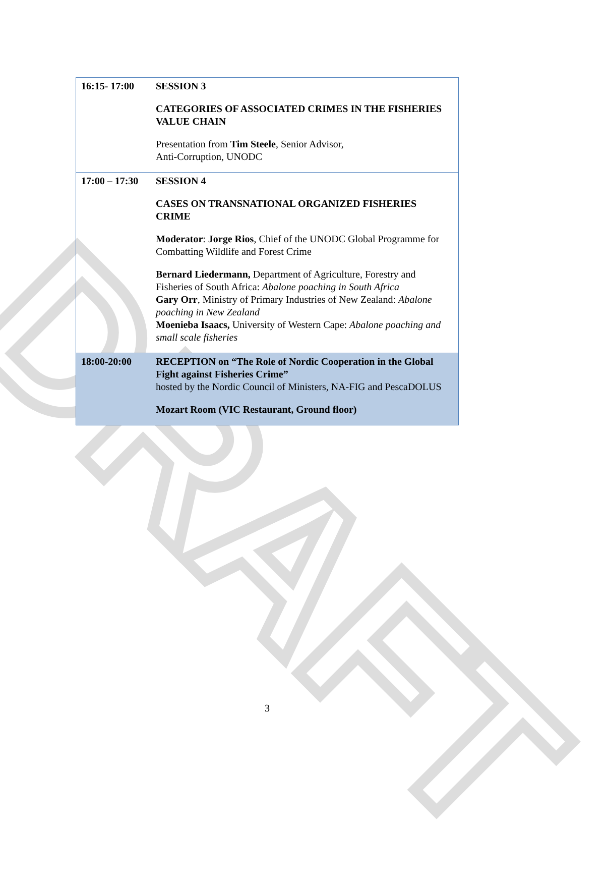DRAFT
| 16:15- 17:00 | SESSION 3 CATEGORIES OF ASSOCIATED CRIMES IN THE FISHERIES VALUE CHAIN Presentation from Tim Steele , Senior Advisor, Anti-Corruption, UNODC |
| 17:00 – 17:30 | SESSION 4 CASES ON TRANSNATIONAL ORGANIZED FISHERIES CRIME Moderator : Jorge Rios , Chief of the UNODC Global Programme for Combatting Wildlife and Forest Crime Bernard Liedermann, Department of Agriculture, Forestry and Fisheries of South Africa: Abalone poaching in South Africa Gary Orr , Ministry of Primary Industries of New Zealand: Abalone poaching in New Zealand Moenieba Isaacs, University of Western Cape: Abalone poaching and small scale fisheries |
| 18:00-20:00 | RECEPTION on “The Role of Nordic Cooperation in the Global Fight against Fisheries Crime” hosted by the Nordic Council of Ministers, NA-FIG and PescaDOLUS Mozart Room (VIC Restaurant, Ground floor) |
3